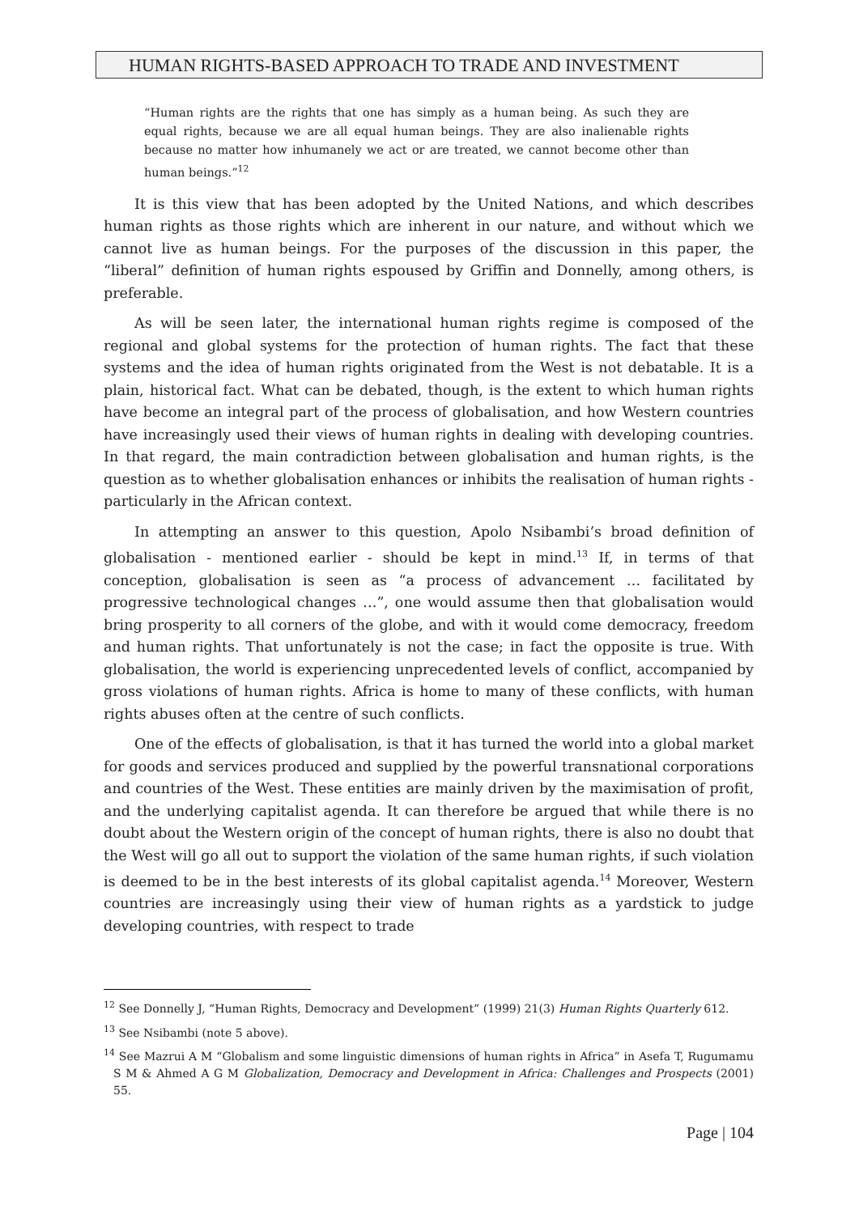HUMAN RIGHTS-BASED APPROACH TO TRADE AND INVESTMENT
“Human rights are the rights that one has simply as a human being. As such they are equal rights, because we are all equal human beings. They are also inalienable rights because no matter how inhumanely we act or are treated, we cannot become other than human beings.”<sup>12</sup>
It is this view that has been adopted by the United Nations, and which describes human rights as those rights which are inherent in our nature, and without which we cannot live as human beings. For the purposes of the discussion in this paper, the “liberal” definition of human rights espoused by Griffin and Donnelly, among others, is preferable.
As will be seen later, the international human rights regime is composed of the regional and global systems for the protection of human rights. The fact that these systems and the idea of human rights originated from the West is not debatable. It is a plain, historical fact. What can be debated, though, is the extent to which human rights have become an integral part of the process of globalisation, and how Western countries have increasingly used their views of human rights in dealing with developing countries. In that regard, the main contradiction between globalisation and human rights, is the question as to whether globalisation enhances or inhibits the realisation of human rights - particularly in the African context.
In attempting an answer to this question, Apolo Nsibambi’s broad definition of globalisation - mentioned earlier - should be kept in mind.<sup>13</sup> If, in terms of that conception, globalisation is seen as “a process of advancement … facilitated by progressive technological changes …”, one would assume then that globalisation would bring prosperity to all corners of the globe, and with it would come democracy, freedom and human rights. That unfortunately is not the case; in fact the opposite is true. With globalisation, the world is experiencing unprecedented levels of conflict, accompanied by gross violations of human rights. Africa is home to many of these conflicts, with human rights abuses often at the centre of such conflicts.
One of the effects of globalisation, is that it has turned the world into a global market for goods and services produced and supplied by the powerful transnational corporations and countries of the West. These entities are mainly driven by the maximisation of profit, and the underlying capitalist agenda. It can therefore be argued that while there is no doubt about the Western origin of the concept of human rights, there is also no doubt that the West will go all out to support the violation of the same human rights, if such violation is deemed to be in the best interests of its global capitalist agenda.<sup>14</sup> Moreover, Western countries are increasingly using their view of human rights as a yardstick to judge developing countries, with respect to trade
<sup>12</sup> See Donnelly J, “Human Rights, Democracy and Development” (1999) 21(3) Human Rights Quarterly 612.
<sup>13</sup> See Nsibambi (note 5 above).
<sup>14</sup> See Mazrui A M “Globalism and some linguistic dimensions of human rights in Africa” in Asefa T, Rugumamu S M & Ahmed A G M Globalization, Democracy and Development in Africa: Challenges and Prospects (2001) 55.
Page | 104